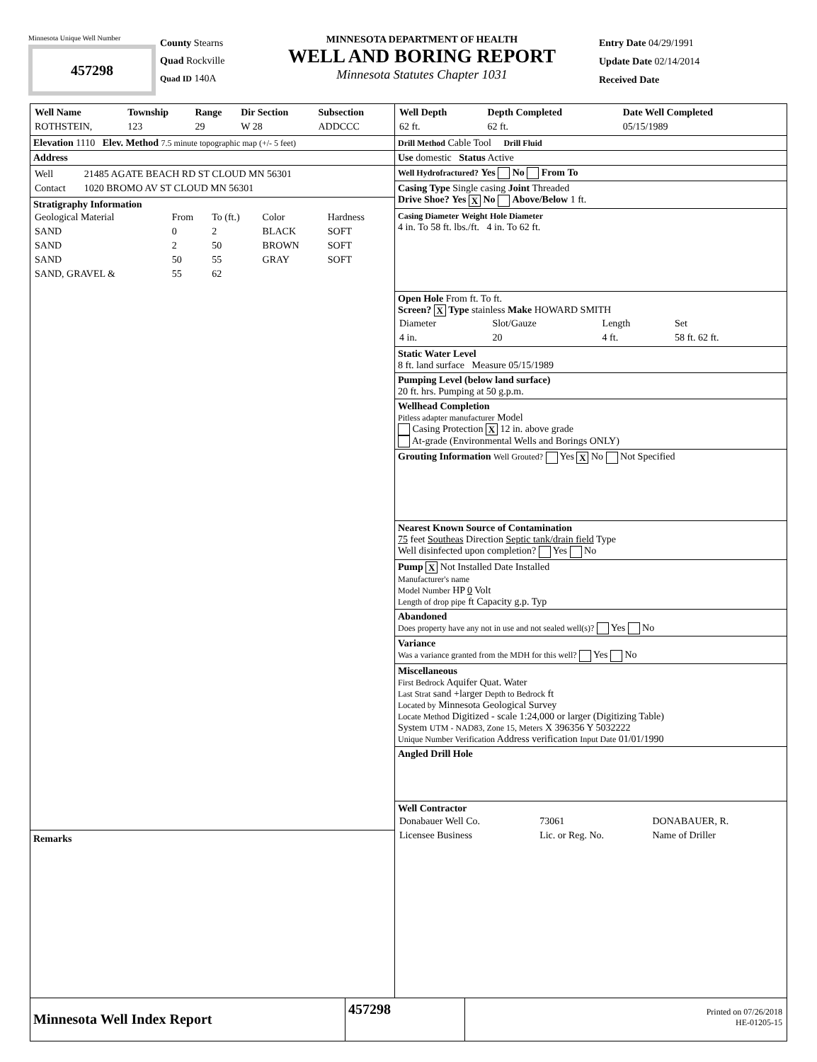Minnesota Unique Well Number
457298
County Stearns
Quad Rockville
Quad ID 140A
MINNESOTA DEPARTMENT OF HEALTH
WELL AND BORING REPORT
Minnesota Statutes Chapter 1031
Entry Date 04/29/1991
Update Date 02/14/2014
Received Date
| Well Name | Township | Range | Dir Section | Subsection |
| --- | --- | --- | --- | --- |
| ROTHSTEIN, | 123 | 29 | W 28 | ADDCCC |
Elevation 1110 Elev. Method 7.5 minute topographic map (+/- 5 feet)
Address
| Well | 21485 AGATE BEACH RD ST CLOUD MN 56301 |
| Contact | 1020 BROMO AV ST CLOUD MN 56301 |
Stratigraphy Information
| Geological Material | From | To (ft.) | Color | Hardness |
| SAND | 0 | 2 | BLACK | SOFT |
| SAND | 2 | 50 | BROWN | SOFT |
| SAND | 50 | 55 | GRAY | SOFT |
| SAND, GRAVEL & | 55 | 62 | | |
Remarks
| Well Depth | Depth Completed | Date Well Completed |
| --- | --- | --- |
| 62 ft. | 62 ft. | 05/15/1989 |
Drill Method Cable Tool Drill Fluid
Use domestic Status Active
Well Hydrofractured? Yes No From To
Casing Type Single casing Joint Threaded
Drive Shoe? Yes X No Above/Below 1 ft.
Casing Diameter Weight Hole Diameter
4 in. To 58 ft. lbs./ft. 4 in. To 62 ft.
Open Hole From ft. To ft.
Screen? X Type stainless Make HOWARD SMITH
| Diameter | Slot/Gauze | Length | Set |
| 4 in. | 20 | 4 ft. | 58 ft. 62 ft. |
Static Water Level
8 ft. land surface Measure 05/15/1989
Pumping Level (below land surface)
20 ft. hrs. Pumping at 50 g.p.m.
Wellhead Completion
Pitless adapter manufacturer Model
Casing Protection X 12 in. above grade
At-grade (Environmental Wells and Borings ONLY)
Grouting Information Well Grouted? Yes X No Not Specified
Nearest Known Source of Contamination
75 feet Southeas Direction Septic tank/drain field Type
Well disinfected upon completion? Yes No
Pump X Not Installed Date Installed
Manufacturer's name
Model Number HP 0 Volt
Length of drop pipe ft Capacity g.p. Typ
Abandoned
Does property have any not in use and not sealed well(s)? Yes No
Variance
Was a variance granted from the MDH for this well? Yes No
Miscellaneous
First Bedrock Aquifer Quat. Water
Last Strat sand +larger Depth to Bedrock ft
Located by Minnesota Geological Survey
Locate Method Digitized - scale 1:24,000 or larger (Digitizing Table)
System UTM - NAD83, Zone 15, Meters X 396356 Y 5032222
Unique Number Verification Address verification Input Date 01/01/1990
Angled Drill Hole
Well Contractor
| Donabauer Well Co. | 73061 | DONABAUER, R. |
| Licensee Business | Lic. or Reg. No. | Name of Driller |
Minnesota Well Index Report
457298
Printed on 07/26/2018
HE-01205-15